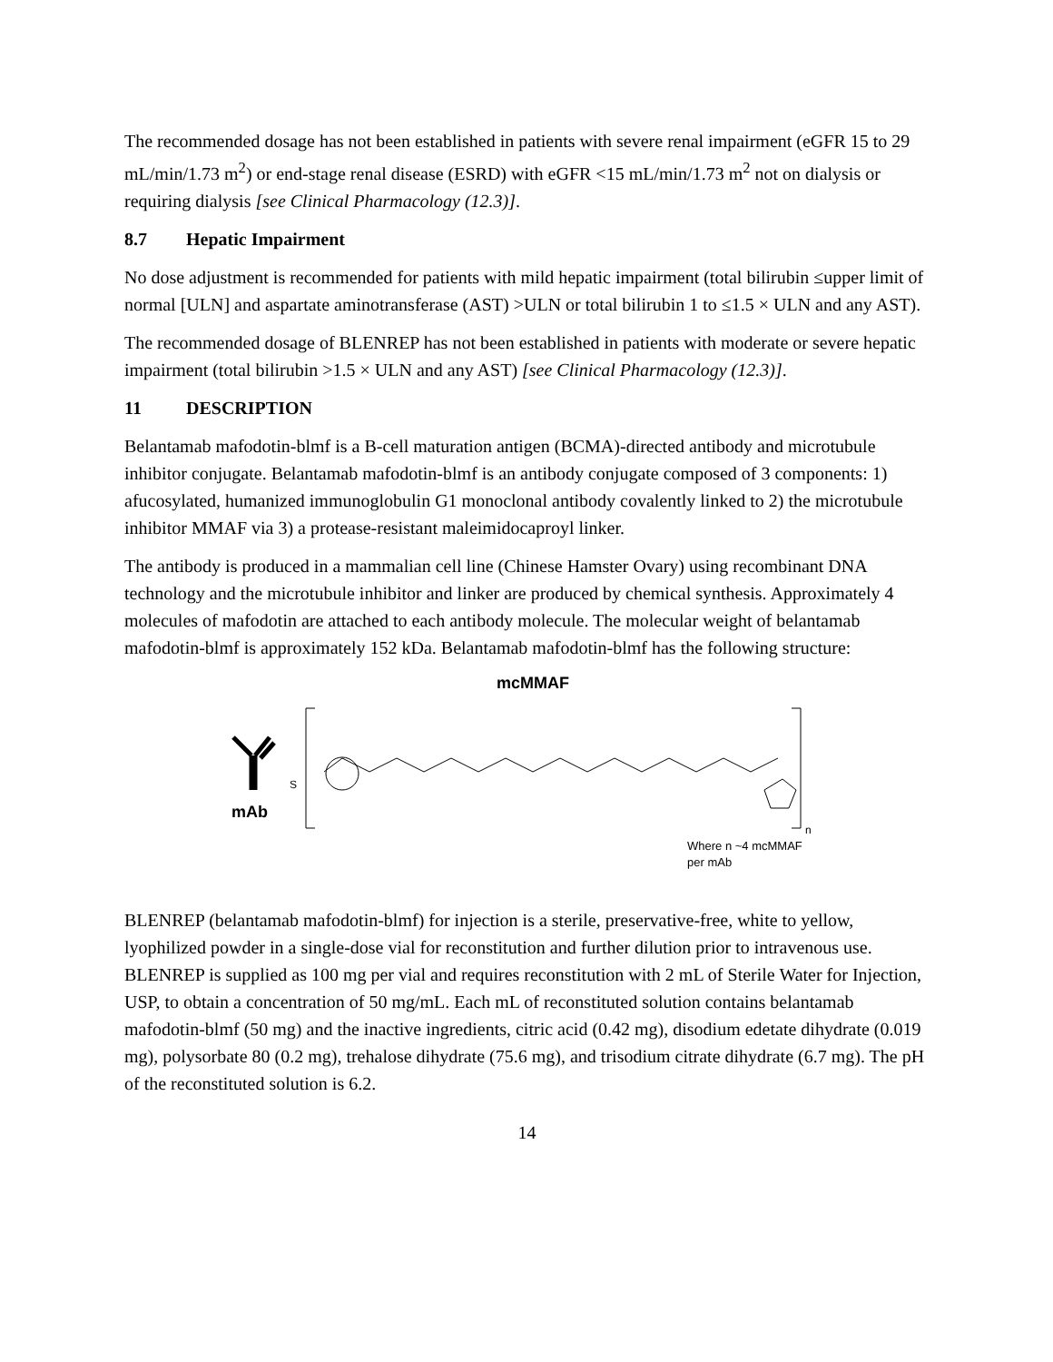The recommended dosage has not been established in patients with severe renal impairment (eGFR 15 to 29 mL/min/1.73 m<sup>2</sup>) or end-stage renal disease (ESRD) with eGFR <15 mL/min/1.73 m<sup>2</sup> not on dialysis or requiring dialysis [see Clinical Pharmacology (12.3)].
8.7 Hepatic Impairment
No dose adjustment is recommended for patients with mild hepatic impairment (total bilirubin ≤upper limit of normal [ULN] and aspartate aminotransferase (AST) >ULN or total bilirubin 1 to ≤1.5 × ULN and any AST).
The recommended dosage of BLENREP has not been established in patients with moderate or severe hepatic impairment (total bilirubin >1.5 × ULN and any AST) [see Clinical Pharmacology (12.3)].
11 DESCRIPTION
Belantamab mafodotin-blmf is a B-cell maturation antigen (BCMA)-directed antibody and microtubule inhibitor conjugate. Belantamab mafodotin-blmf is an antibody conjugate composed of 3 components: 1) afucosylated, humanized immunoglobulin G1 monoclonal antibody covalently linked to 2) the microtubule inhibitor MMAF via 3) a protease-resistant maleimidocaproyl linker.
The antibody is produced in a mammalian cell line (Chinese Hamster Ovary) using recombinant DNA technology and the microtubule inhibitor and linker are produced by chemical synthesis. Approximately 4 molecules of mafodotin are attached to each antibody molecule. The molecular weight of belantamab mafodotin-blmf is approximately 152 kDa. Belantamab mafodotin-blmf has the following structure:
mcMMAF
mAb
S
n
Where n ~4 mcMMAF
per mAb
BLENREP (belantamab mafodotin-blmf) for injection is a sterile, preservative-free, white to yellow, lyophilized powder in a single-dose vial for reconstitution and further dilution prior to intravenous use. BLENREP is supplied as 100 mg per vial and requires reconstitution with 2 mL of Sterile Water for Injection, USP, to obtain a concentration of 50 mg/mL. Each mL of reconstituted solution contains belantamab mafodotin-blmf (50 mg) and the inactive ingredients, citric acid (0.42 mg), disodium edetate dihydrate (0.019 mg), polysorbate 80 (0.2 mg), trehalose dihydrate (75.6 mg), and trisodium citrate dihydrate (6.7 mg). The pH of the reconstituted solution is 6.2.
14